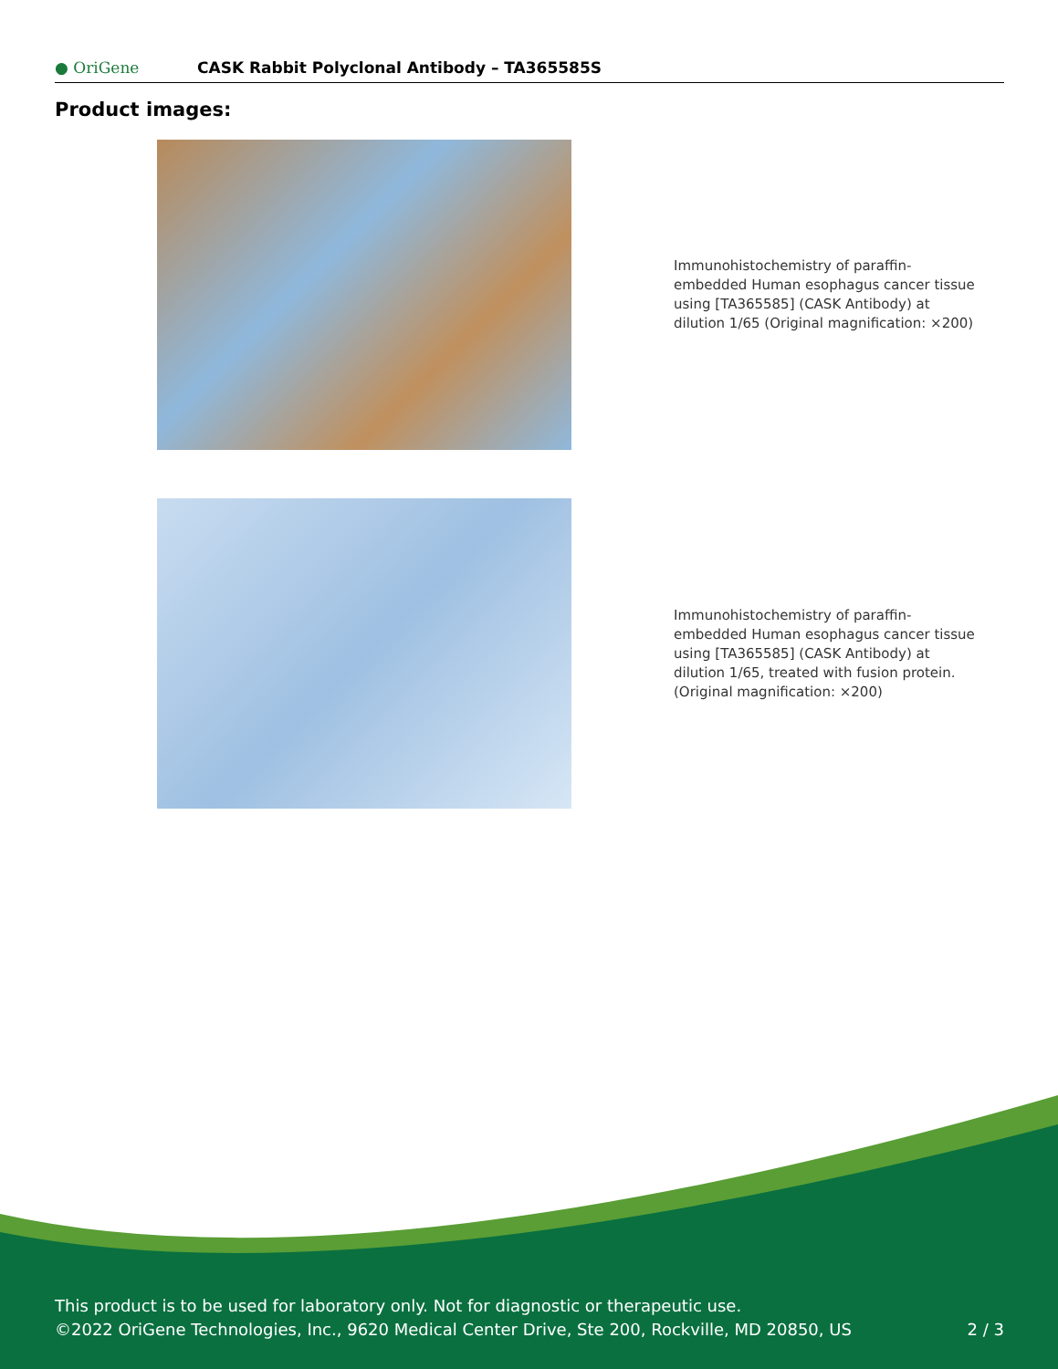● OriGene
CASK Rabbit Polyclonal Antibody – TA365585S
Product images:
Immunohistochemistry of paraffin-embedded Human esophagus cancer tissue using [TA365585] (CASK Antibody) at dilution 1/65 (Original magnification: ×200)
Immunohistochemistry of paraffin-embedded Human esophagus cancer tissue using [TA365585] (CASK Antibody) at dilution 1/65, treated with fusion protein. (Original magnification: ×200)
This product is to be used for laboratory only. Not for diagnostic or therapeutic use.
©2022 OriGene Technologies, Inc., 9620 Medical Center Drive, Ste 200, Rockville, MD 20850, US 2 / 3